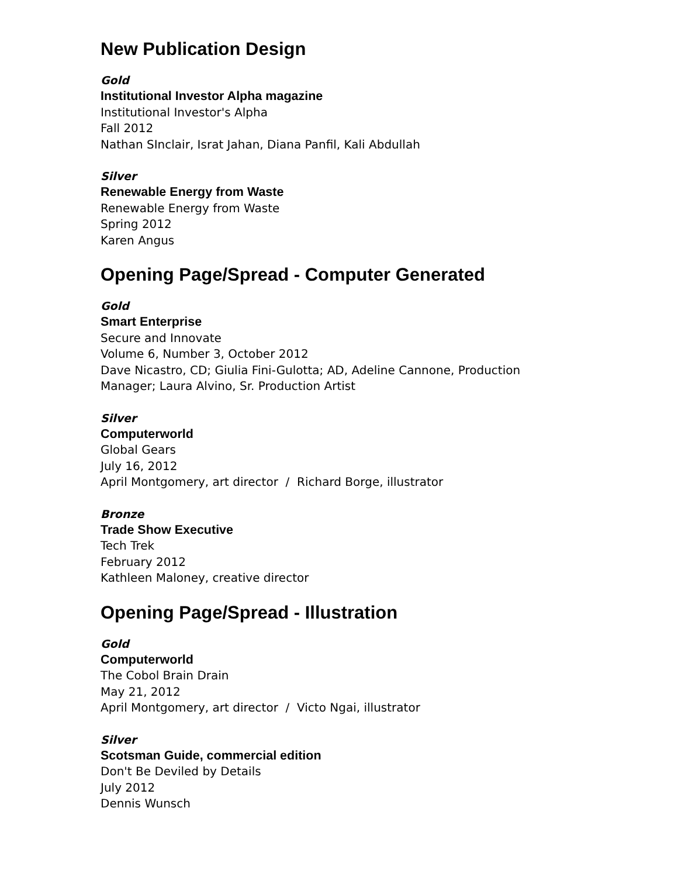New Publication Design
Gold
Institutional Investor Alpha magazine
Institutional Investor's Alpha
Fall 2012
Nathan SInclair, Israt Jahan, Diana Panfil, Kali Abdullah
Silver
Renewable Energy from Waste
Renewable Energy from Waste
Spring 2012
Karen Angus
Opening Page/Spread - Computer Generated
Gold
Smart Enterprise
Secure and Innovate
Volume 6, Number 3, October 2012
Dave Nicastro, CD; Giulia Fini-Gulotta; AD, Adeline Cannone, Production
Manager; Laura Alvino, Sr. Production Artist
Silver
Computerworld
Global Gears
July 16, 2012
April Montgomery, art director / Richard Borge, illustrator
Bronze
Trade Show Executive
Tech Trek
February 2012
Kathleen Maloney, creative director
Opening Page/Spread - Illustration
Gold
Computerworld
The Cobol Brain Drain
May 21, 2012
April Montgomery, art director / Victo Ngai, illustrator
Silver
Scotsman Guide, commercial edition
Don't Be Deviled by Details
July 2012
Dennis Wunsch